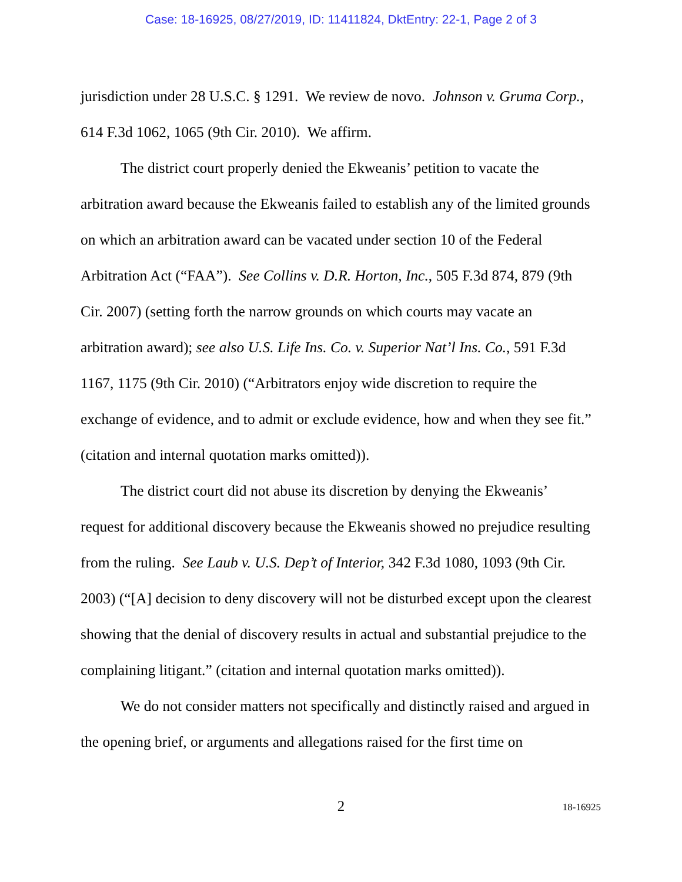Case: 18-16925, 08/27/2019, ID: 11411824, DktEntry: 22-1, Page 2 of 3
jurisdiction under 28 U.S.C. § 1291. We review de novo. Johnson v. Gruma Corp., 614 F.3d 1062, 1065 (9th Cir. 2010). We affirm.
The district court properly denied the Ekweanis’ petition to vacate the arbitration award because the Ekweanis failed to establish any of the limited grounds on which an arbitration award can be vacated under section 10 of the Federal Arbitration Act (“FAA”). See Collins v. D.R. Horton, Inc., 505 F.3d 874, 879 (9th Cir. 2007) (setting forth the narrow grounds on which courts may vacate an arbitration award); see also U.S. Life Ins. Co. v. Superior Nat’l Ins. Co., 591 F.3d 1167, 1175 (9th Cir. 2010) (“Arbitrators enjoy wide discretion to require the exchange of evidence, and to admit or exclude evidence, how and when they see fit.” (citation and internal quotation marks omitted)).
The district court did not abuse its discretion by denying the Ekweanis’ request for additional discovery because the Ekweanis showed no prejudice resulting from the ruling. See Laub v. U.S. Dep’t of Interior, 342 F.3d 1080, 1093 (9th Cir. 2003) (“[A] decision to deny discovery will not be disturbed except upon the clearest showing that the denial of discovery results in actual and substantial prejudice to the complaining litigant.” (citation and internal quotation marks omitted)).
We do not consider matters not specifically and distinctly raised and argued in the opening brief, or arguments and allegations raised for the first time on
2
18-16925